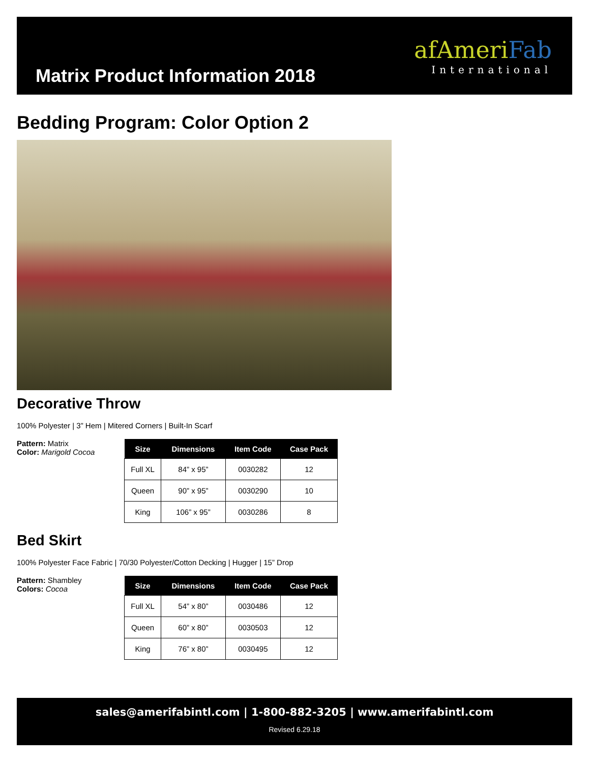Matrix Product Information 2018
af Ameri Fab
International
Bedding Program: Color Option 2
Decorative Throw
100% Polyester | 3” Hem | Mitered Corners | Built-In Scarf
Pattern: Matrix
Color: Marigold Cocoa
| Size | Dimensions | Item Code | Case Pack |
| --- | --- | --- | --- |
| Full XL | 84” x 95” | 0030282 | 12 |
| Queen | 90” x 95” | 0030290 | 10 |
| King | 106” x 95” | 0030286 | 8 |
Bed Skirt
100% Polyester Face Fabric | 70/30 Polyester/Cotton Decking | Hugger | 15” Drop
Pattern: Shambley
Colors: Cocoa
| Size | Dimensions | Item Code | Case Pack |
| --- | --- | --- | --- |
| Full XL | 54” x 80” | 0030486 | 12 |
| Queen | 60” x 80” | 0030503 | 12 |
| King | 76” x 80” | 0030495 | 12 |
sales@amerifabintl.com | 1-800-882-3205 | www.amerifabintl.com
Revised 6.29.18